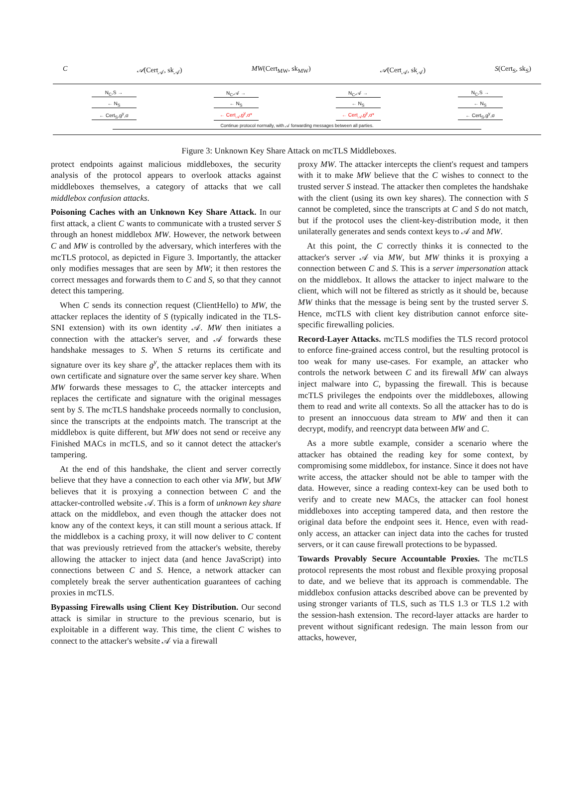C 𝒜(Cert<sub>𝒜</sub>, sk<sub>𝒜</sub>) MW(Cert<sub>MW</sub>, sk<sub>MW</sub>) 𝒜(Cert<sub>𝒜</sub>, sk<sub>𝒜</sub>) S(Cert<sub>S</sub>, sk<sub>S</sub>)
N<sub>C</sub>,S → N<sub>C</sub>,𝒜 → N<sub>C</sub>,𝒜 → N<sub>C</sub>,S →
← N<sub>S</sub> ← N<sub>S</sub> ← N<sub>S</sub> ← N<sub>S</sub>
← Cert<sub>S</sub>,g<sup>y</sup>,σ ← Cert<sub>𝒜</sub>,g<sup>y</sup>,σ* ← Cert<sub>𝒜</sub>,g<sup>y</sup>,σ* ← Cert<sub>S</sub>,g<sup>y</sup>,σ
Continue protocol normally, with 𝒜 forwarding messages between all parties.
Figure 3: Unknown Key Share Attack on mcTLS Middleboxes.
protect endpoints against malicious middleboxes, the security analysis of the protocol appears to overlook attacks against middleboxes themselves, a category of attacks that we call middlebox confusion attacks.
Poisoning Caches with an Unknown Key Share Attack. In our first attack, a client C wants to communicate with a trusted server S through an honest middlebox MW. However, the network between C and MW is controlled by the adversary, which interferes with the mcTLS protocol, as depicted in Figure 3. Importantly, the attacker only modifies messages that are seen by MW; it then restores the correct messages and forwards them to C and S, so that they cannot detect this tampering.
When C sends its connection request (ClientHello) to MW, the attacker replaces the identity of S (typically indicated in the TLS-SNI extension) with its own identity 𝒜. MW then initiates a connection with the attacker's server, and 𝒜 forwards these handshake messages to S. When S returns its certificate and signature over its key share g<sup>y</sup>, the attacker replaces them with its own certificate and signature over the same server key share. When MW forwards these messages to C, the attacker intercepts and replaces the certificate and signature with the original messages sent by S. The mcTLS handshake proceeds normally to conclusion, since the transcripts at the endpoints match. The transcript at the middlebox is quite different, but MW does not send or receive any Finished MACs in mcTLS, and so it cannot detect the attacker's tampering.
At the end of this handshake, the client and server correctly believe that they have a connection to each other via MW, but MW believes that it is proxying a connection between C and the attacker-controlled website 𝒜. This is a form of unknown key share attack on the middlebox, and even though the attacker does not know any of the context keys, it can still mount a serious attack. If the middlebox is a caching proxy, it will now deliver to C content that was previously retrieved from the attacker's website, thereby allowing the attacker to inject data (and hence JavaScript) into connections between C and S. Hence, a network attacker can completely break the server authentication guarantees of caching proxies in mcTLS.
Bypassing Firewalls using Client Key Distribution. Our second attack is similar in structure to the previous scenario, but is exploitable in a different way. This time, the client C wishes to connect to the attacker's website 𝒜 via a firewall
proxy MW. The attacker intercepts the client's request and tampers with it to make MW believe that the C wishes to connect to the trusted server S instead. The attacker then completes the handshake with the client (using its own key shares). The connection with S cannot be completed, since the transcripts at C and S do not match, but if the protocol uses the client-key-distribution mode, it then unilaterally generates and sends context keys to 𝒜 and MW.
At this point, the C correctly thinks it is connected to the attacker's server 𝒜 via MW, but MW thinks it is proxying a connection between C and S. This is a server impersonation attack on the middlebox. It allows the attacker to inject malware to the client, which will not be filtered as strictly as it should be, because MW thinks that the message is being sent by the trusted server S. Hence, mcTLS with client key distribution cannot enforce site-specific firewalling policies.
Record-Layer Attacks. mcTLS modifies the TLS record protocol to enforce fine-grained access control, but the resulting protocol is too weak for many use-cases. For example, an attacker who controls the network between C and its firewall MW can always inject malware into C, bypassing the firewall. This is because mcTLS privileges the endpoints over the middleboxes, allowing them to read and write all contexts. So all the attacker has to do is to present an innoccuous data stream to MW and then it can decrypt, modify, and reencrypt data between MW and C.
As a more subtle example, consider a scenario where the attacker has obtained the reading key for some context, by compromising some middlebox, for instance. Since it does not have write access, the attacker should not be able to tamper with the data. However, since a reading context-key can be used both to verify and to create new MACs, the attacker can fool honest middleboxes into accepting tampered data, and then restore the original data before the endpoint sees it. Hence, even with read-only access, an attacker can inject data into the caches for trusted servers, or it can cause firewall protections to be bypassed.
Towards Provably Secure Accountable Proxies. The mcTLS protocol represents the most robust and flexible proxying proposal to date, and we believe that its approach is commendable. The middlebox confusion attacks described above can be prevented by using stronger variants of TLS, such as TLS 1.3 or TLS 1.2 with the session-hash extension. The record-layer attacks are harder to prevent without significant redesign. The main lesson from our attacks, however,